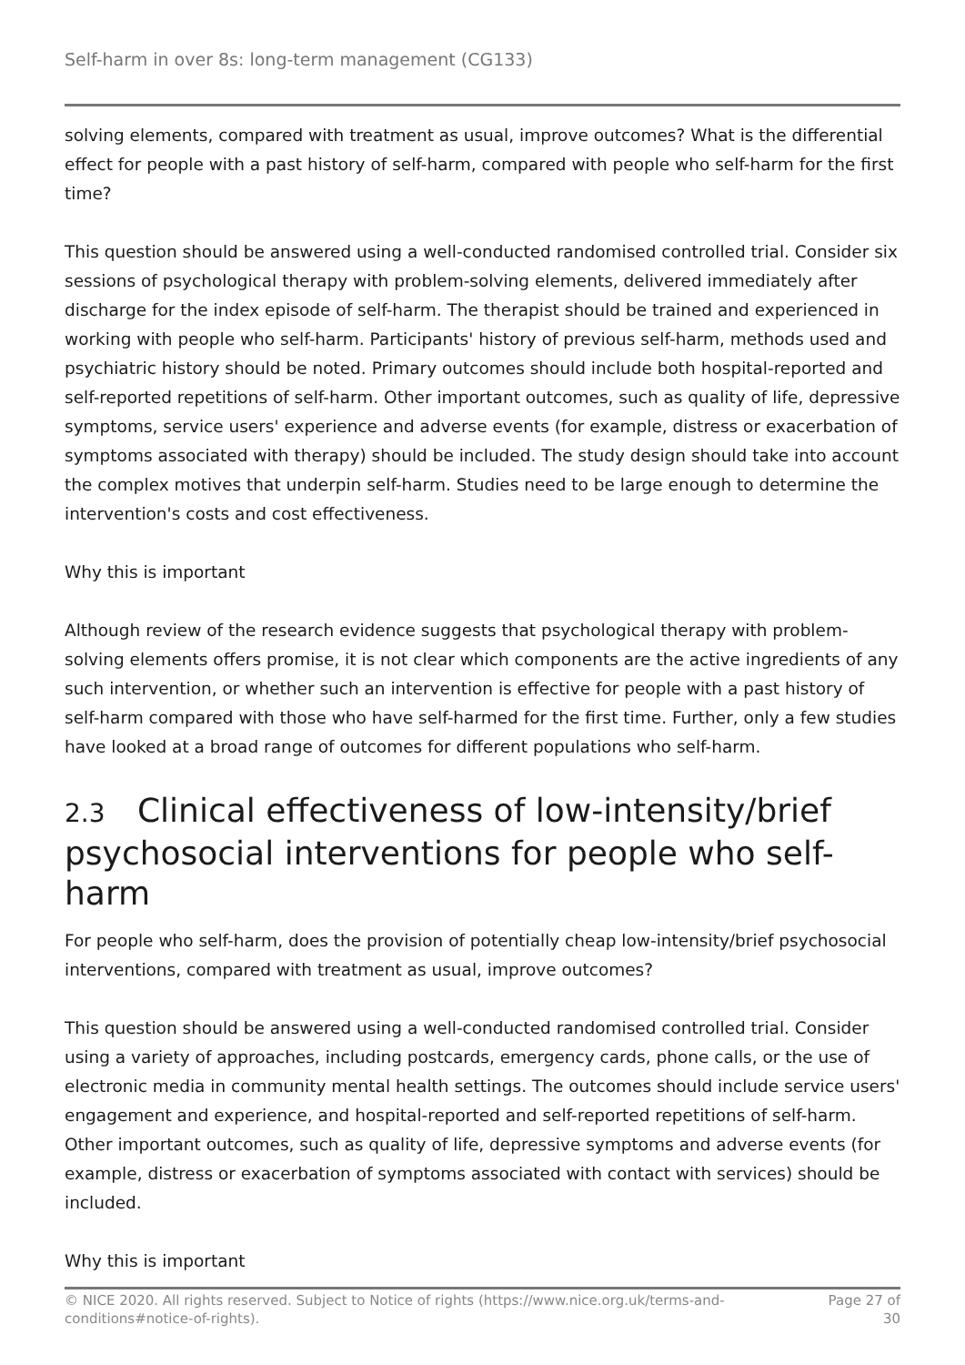Self-harm in over 8s: long-term management (CG133)
solving elements, compared with treatment as usual, improve outcomes? What is the differential effect for people with a past history of self-harm, compared with people who self-harm for the first time?
This question should be answered using a well-conducted randomised controlled trial. Consider six sessions of psychological therapy with problem-solving elements, delivered immediately after discharge for the index episode of self-harm. The therapist should be trained and experienced in working with people who self-harm. Participants' history of previous self-harm, methods used and psychiatric history should be noted. Primary outcomes should include both hospital-reported and self-reported repetitions of self-harm. Other important outcomes, such as quality of life, depressive symptoms, service users' experience and adverse events (for example, distress or exacerbation of symptoms associated with therapy) should be included. The study design should take into account the complex motives that underpin self-harm. Studies need to be large enough to determine the intervention's costs and cost effectiveness.
Why this is important
Although review of the research evidence suggests that psychological therapy with problem-solving elements offers promise, it is not clear which components are the active ingredients of any such intervention, or whether such an intervention is effective for people with a past history of self-harm compared with those who have self-harmed for the first time. Further, only a few studies have looked at a broad range of outcomes for different populations who self-harm.
2.3 Clinical effectiveness of low-intensity/brief psychosocial interventions for people who self-harm
For people who self-harm, does the provision of potentially cheap low-intensity/brief psychosocial interventions, compared with treatment as usual, improve outcomes?
This question should be answered using a well-conducted randomised controlled trial. Consider using a variety of approaches, including postcards, emergency cards, phone calls, or the use of electronic media in community mental health settings. The outcomes should include service users' engagement and experience, and hospital-reported and self-reported repetitions of self-harm. Other important outcomes, such as quality of life, depressive symptoms and adverse events (for example, distress or exacerbation of symptoms associated with contact with services) should be included.
Why this is important
© NICE 2020. All rights reserved. Subject to Notice of rights (https://www.nice.org.uk/terms-and-
conditions#notice-of-rights).
Page 27 of
30